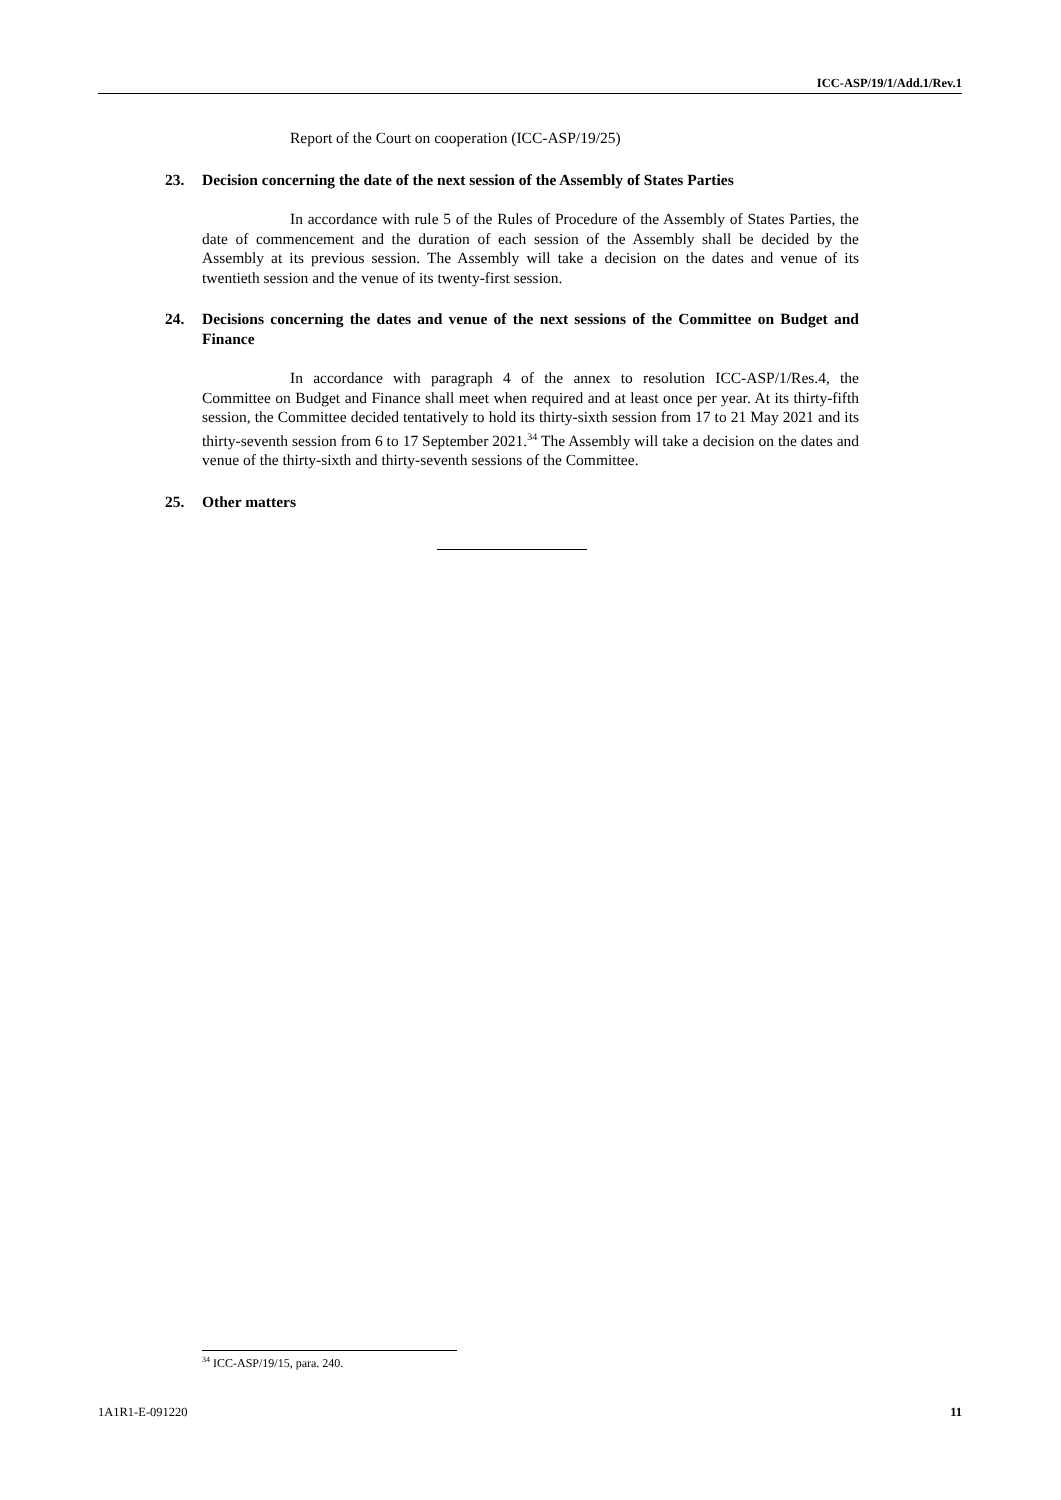ICC-ASP/19/1/Add.1/Rev.1
Report of the Court on cooperation (ICC-ASP/19/25)
23. Decision concerning the date of the next session of the Assembly of States Parties
In accordance with rule 5 of the Rules of Procedure of the Assembly of States Parties, the date of commencement and the duration of each session of the Assembly shall be decided by the Assembly at its previous session. The Assembly will take a decision on the dates and venue of its twentieth session and the venue of its twenty-first session.
24. Decisions concerning the dates and venue of the next sessions of the Committee on Budget and Finance
In accordance with paragraph 4 of the annex to resolution ICC-ASP/1/Res.4, the Committee on Budget and Finance shall meet when required and at least once per year. At its thirty-fifth session, the Committee decided tentatively to hold its thirty-sixth session from 17 to 21 May 2021 and its thirty-seventh session from 6 to 17 September 2021.<sup>34</sup> The Assembly will take a decision on the dates and venue of the thirty-sixth and thirty-seventh sessions of the Committee.
25. Other matters
<sup>34</sup> ICC-ASP/19/15, para. 240.
1A1R1-E-091220 11